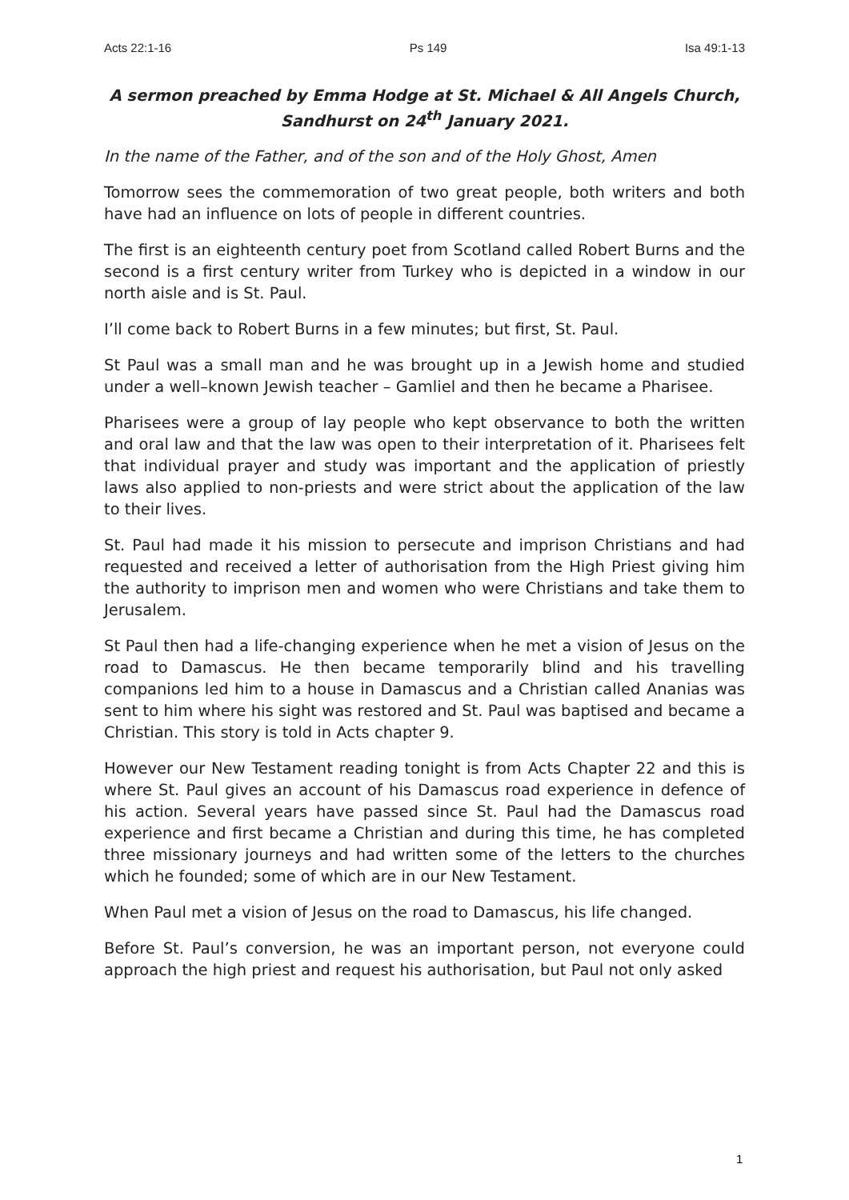Acts 22:1-16 Ps 149 Isa 49:1-13
A sermon preached by Emma Hodge at St. Michael & All Angels Church, Sandhurst on 24<sup>th</sup> January 2021.
In the name of the Father, and of the son and of the Holy Ghost, Amen
Tomorrow sees the commemoration of two great people, both writers and both have had an influence on lots of people in different countries.
The first is an eighteenth century poet from Scotland called Robert Burns and the second is a first century writer from Turkey who is depicted in a window in our north aisle and is St. Paul.
I’ll come back to Robert Burns in a few minutes; but first, St. Paul.
St Paul was a small man and he was brought up in a Jewish home and studied under a well–known Jewish teacher – Gamliel and then he became a Pharisee.
Pharisees were a group of lay people who kept observance to both the written and oral law and that the law was open to their interpretation of it. Pharisees felt that individual prayer and study was important and the application of priestly laws also applied to non-priests and were strict about the application of the law to their lives.
St. Paul had made it his mission to persecute and imprison Christians and had requested and received a letter of authorisation from the High Priest giving him the authority to imprison men and women who were Christians and take them to Jerusalem.
St Paul then had a life-changing experience when he met a vision of Jesus on the road to Damascus. He then became temporarily blind and his travelling companions led him to a house in Damascus and a Christian called Ananias was sent to him where his sight was restored and St. Paul was baptised and became a Christian. This story is told in Acts chapter 9.
However our New Testament reading tonight is from Acts Chapter 22 and this is where St. Paul gives an account of his Damascus road experience in defence of his action. Several years have passed since St. Paul had the Damascus road experience and first became a Christian and during this time, he has completed three missionary journeys and had written some of the letters to the churches which he founded; some of which are in our New Testament.
When Paul met a vision of Jesus on the road to Damascus, his life changed.
Before St. Paul’s conversion, he was an important person, not everyone could approach the high priest and request his authorisation, but Paul not only asked
1